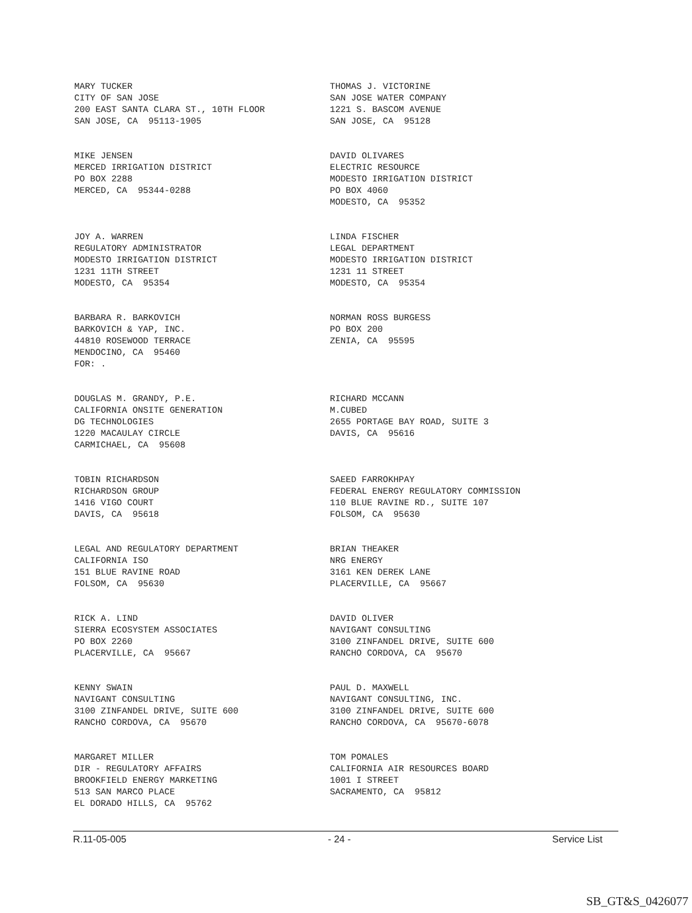MARY TUCKER CITY OF SAN JOSE 200 EAST SANTA CLARA ST., 10TH FLOOR SAN JOSE, CA 95113-1905
THOMAS J. VICTORINE SAN JOSE WATER COMPANY 1221 S. BASCOM AVENUE SAN JOSE, CA 95128
MIKE JENSEN MERCED IRRIGATION DISTRICT PO BOX 2288 MERCED, CA 95344-0288
DAVID OLIVARES ELECTRIC RESOURCE MODESTO IRRIGATION DISTRICT PO BOX 4060 MODESTO, CA 95352
JOY A. WARREN REGULATORY ADMINISTRATOR MODESTO IRRIGATION DISTRICT 1231 11TH STREET MODESTO, CA 95354
LINDA FISCHER LEGAL DEPARTMENT MODESTO IRRIGATION DISTRICT 1231 11 STREET MODESTO, CA 95354
BARBARA R. BARKOVICH BARKOVICH & YAP, INC. 44810 ROSEWOOD TERRACE MENDOCINO, CA 95460 FOR: .
NORMAN ROSS BURGESS PO BOX 200 ZENIA, CA 95595
DOUGLAS M. GRANDY, P.E. CALIFORNIA ONSITE GENERATION DG TECHNOLOGIES 1220 MACAULAY CIRCLE CARMICHAEL, CA 95608
RICHARD MCCANN M.CUBED 2655 PORTAGE BAY ROAD, SUITE 3 DAVIS, CA 95616
TOBIN RICHARDSON RICHARDSON GROUP 1416 VIGO COURT DAVIS, CA 95618
SAEED FARROKHPAY FEDERAL ENERGY REGULATORY COMMISSION 110 BLUE RAVINE RD., SUITE 107 FOLSOM, CA 95630
LEGAL AND REGULATORY DEPARTMENT CALIFORNIA ISO 151 BLUE RAVINE ROAD FOLSOM, CA 95630
BRIAN THEAKER NRG ENERGY 3161 KEN DEREK LANE PLACERVILLE, CA 95667
RICK A. LIND SIERRA ECOSYSTEM ASSOCIATES PO BOX 2260 PLACERVILLE, CA 95667
DAVID OLIVER NAVIGANT CONSULTING 3100 ZINFANDEL DRIVE, SUITE 600 RANCHO CORDOVA, CA 95670
KENNY SWAIN NAVIGANT CONSULTING 3100 ZINFANDEL DRIVE, SUITE 600 RANCHO CORDOVA, CA 95670
PAUL D. MAXWELL NAVIGANT CONSULTING, INC. 3100 ZINFANDEL DRIVE, SUITE 600 RANCHO CORDOVA, CA 95670-6078
MARGARET MILLER DIR - REGULATORY AFFAIRS BROOKFIELD ENERGY MARKETING 513 SAN MARCO PLACE EL DORADO HILLS, CA 95762
TOM POMALES CALIFORNIA AIR RESOURCES BOARD 1001 I STREET SACRAMENTO, CA 95812
R.11-05-005 - 24 - Service List
SB_GT&S_0426077